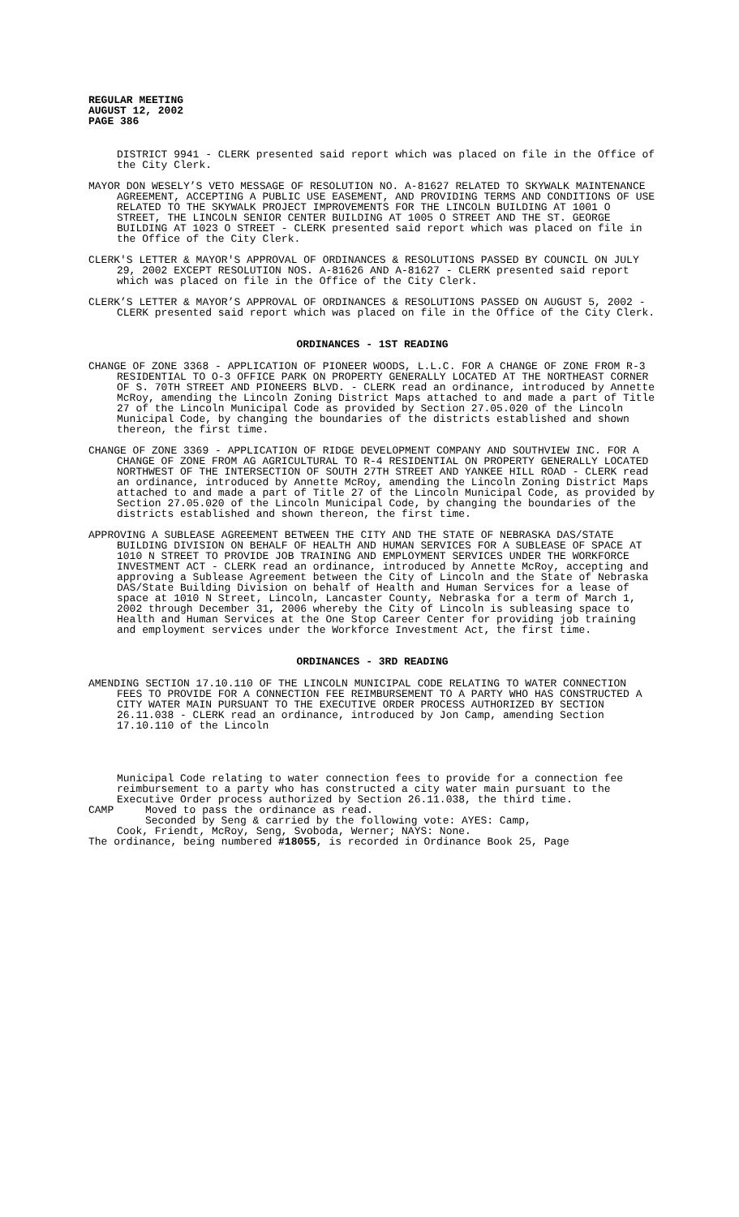REGULAR MEETING
AUGUST 12, 2002
PAGE 386
DISTRICT 9941 - CLERK presented said report which was placed on file in the Office of the City Clerk.
MAYOR DON WESELY’S VETO MESSAGE OF RESOLUTION NO. A-81627 RELATED TO SKYWALK MAINTENANCE AGREEMENT, ACCEPTING A PUBLIC USE EASEMENT, AND PROVIDING TERMS AND CONDITIONS OF USE RELATED TO THE SKYWALK PROJECT IMPROVEMENTS FOR THE LINCOLN BUILDING AT 1001 O STREET, THE LINCOLN SENIOR CENTER BUILDING AT 1005 O STREET AND THE ST. GEORGE BUILDING AT 1023 O STREET - CLERK presented said report which was placed on file in the Office of the City Clerk.
CLERK'S LETTER & MAYOR'S APPROVAL OF ORDINANCES & RESOLUTIONS PASSED BY COUNCIL ON JULY 29, 2002 EXCEPT RESOLUTION NOS. A-81626 AND A-81627 - CLERK presented said report which was placed on file in the Office of the City Clerk.
CLERK’S LETTER & MAYOR’S APPROVAL OF ORDINANCES & RESOLUTIONS PASSED ON AUGUST 5, 2002 - CLERK presented said report which was placed on file in the Office of the City Clerk.
ORDINANCES - 1ST READING
CHANGE OF ZONE 3368 - APPLICATION OF PIONEER WOODS, L.L.C. FOR A CHANGE OF ZONE FROM R-3 RESIDENTIAL TO O-3 OFFICE PARK ON PROPERTY GENERALLY LOCATED AT THE NORTHEAST CORNER OF S. 70TH STREET AND PIONEERS BLVD. - CLERK read an ordinance, introduced by Annette McRoy, amending the Lincoln Zoning District Maps attached to and made a part of Title 27 of the Lincoln Municipal Code as provided by Section 27.05.020 of the Lincoln Municipal Code, by changing the boundaries of the districts established and shown thereon, the first time.
CHANGE OF ZONE 3369 - APPLICATION OF RIDGE DEVELOPMENT COMPANY AND SOUTHVIEW INC. FOR A CHANGE OF ZONE FROM AG AGRICULTURAL TO R-4 RESIDENTIAL ON PROPERTY GENERALLY LOCATED NORTHWEST OF THE INTERSECTION OF SOUTH 27TH STREET AND YANKEE HILL ROAD - CLERK read an ordinance, introduced by Annette McRoy, amending the Lincoln Zoning District Maps attached to and made a part of Title 27 of the Lincoln Municipal Code, as provided by Section 27.05.020 of the Lincoln Municipal Code, by changing the boundaries of the districts established and shown thereon, the first time.
APPROVING A SUBLEASE AGREEMENT BETWEEN THE CITY AND THE STATE OF NEBRASKA DAS/STATE BUILDING DIVISION ON BEHALF OF HEALTH AND HUMAN SERVICES FOR A SUBLEASE OF SPACE AT 1010 N STREET TO PROVIDE JOB TRAINING AND EMPLOYMENT SERVICES UNDER THE WORKFORCE INVESTMENT ACT - CLERK read an ordinance, introduced by Annette McRoy, accepting and approving a Sublease Agreement between the City of Lincoln and the State of Nebraska DAS/State Building Division on behalf of Health and Human Services for a lease of space at 1010 N Street, Lincoln, Lancaster County, Nebraska for a term of March 1, 2002 through December 31, 2006 whereby the City of Lincoln is subleasing space to Health and Human Services at the One Stop Career Center for providing job training and employment services under the Workforce Investment Act, the first time.
ORDINANCES - 3RD READING
AMENDING SECTION 17.10.110 OF THE LINCOLN MUNICIPAL CODE RELATING TO WATER CONNECTION FEES TO PROVIDE FOR A CONNECTION FEE REIMBURSEMENT TO A PARTY WHO HAS CONSTRUCTED A CITY WATER MAIN PURSUANT TO THE EXECUTIVE ORDER PROCESS AUTHORIZED BY SECTION 26.11.038 - CLERK read an ordinance, introduced by Jon Camp, amending Section 17.10.110 of the Lincoln
Municipal Code relating to water connection fees to provide for a connection fee reimbursement to a party who has constructed a city water main pursuant to the Executive Order process authorized by Section 26.11.038, the third time.
CAMP Moved to pass the ordinance as read.
Seconded by Seng & carried by the following vote: AYES: Camp,
Cook, Friendt, McRoy, Seng, Svoboda, Werner; NAYS: None.
The ordinance, being numbered #18055, is recorded in Ordinance Book 25, Page